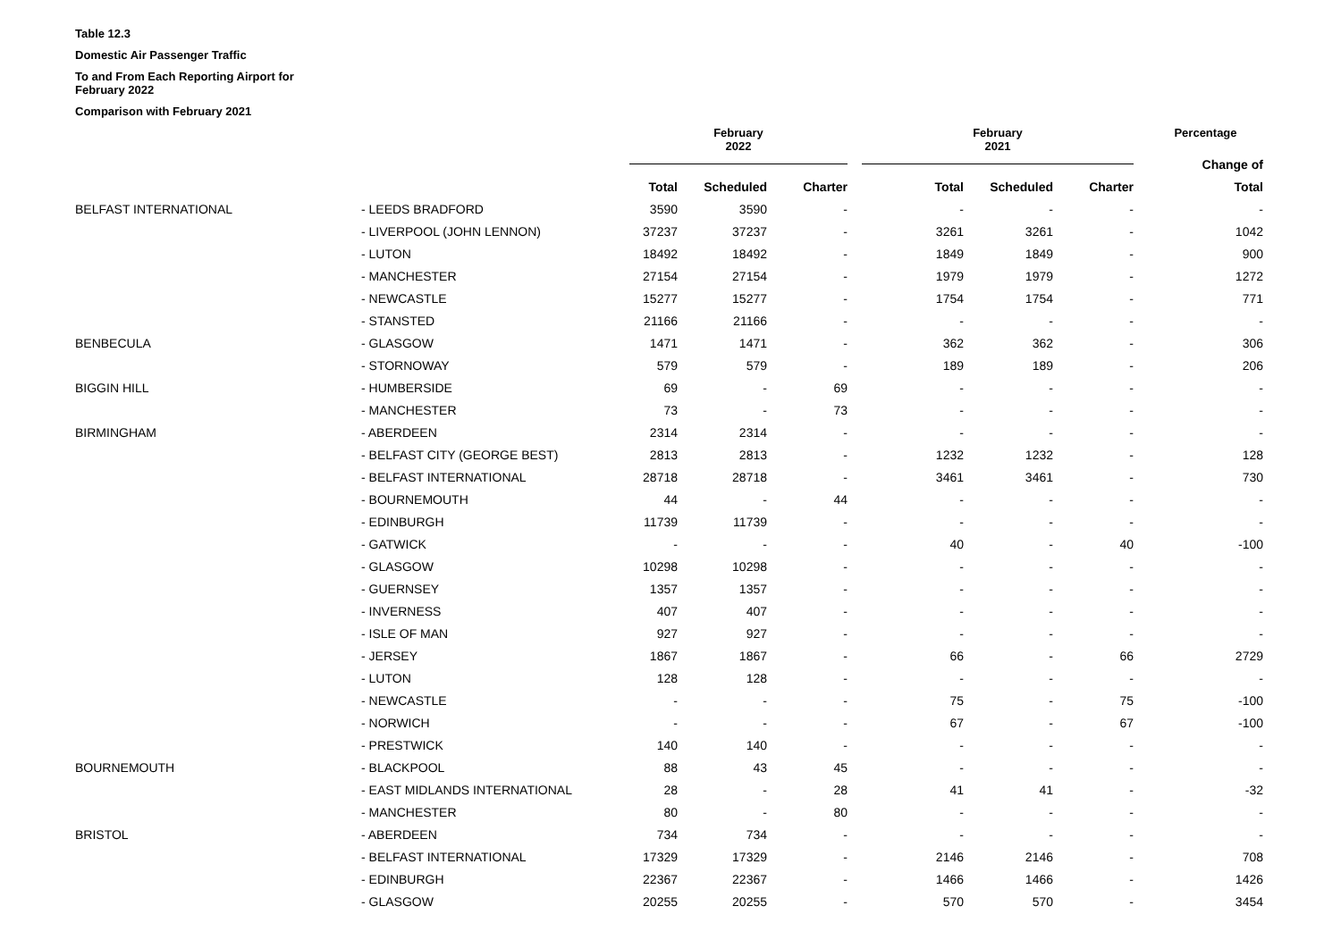Table 12.3
Domestic Air Passenger Traffic
To and From Each Reporting Airport for February 2022
Comparison with February 2021
| | | February 2022 | | | February 2021 | | | Percentage |
| --- | --- | --- | --- | --- | --- | --- | --- | --- |
| | | | | | | | | Change of |
| | | Total | Scheduled | Charter | Total | Scheduled | Charter | Total |
| BELFAST INTERNATIONAL | - LEEDS BRADFORD | 3590 | 3590 | - | - | - | - | - |
| | - LIVERPOOL (JOHN LENNON) | 37237 | 37237 | - | 3261 | 3261 | - | 1042 |
| | - LUTON | 18492 | 18492 | - | 1849 | 1849 | - | 900 |
| | - MANCHESTER | 27154 | 27154 | - | 1979 | 1979 | - | 1272 |
| | - NEWCASTLE | 15277 | 15277 | - | 1754 | 1754 | - | 771 |
| | - STANSTED | 21166 | 21166 | - | - | - | - | - |
| BENBECULA | - GLASGOW | 1471 | 1471 | - | 362 | 362 | - | 306 |
| | - STORNOWAY | 579 | 579 | - | 189 | 189 | - | 206 |
| BIGGIN HILL | - HUMBERSIDE | 69 | - | 69 | - | - | - | - |
| | - MANCHESTER | 73 | - | 73 | - | - | - | - |
| BIRMINGHAM | - ABERDEEN | 2314 | 2314 | - | - | - | - | - |
| | - BELFAST CITY (GEORGE BEST) | 2813 | 2813 | - | 1232 | 1232 | - | 128 |
| | - BELFAST INTERNATIONAL | 28718 | 28718 | - | 3461 | 3461 | - | 730 |
| | - BOURNEMOUTH | 44 | - | 44 | - | - | - | - |
| | - EDINBURGH | 11739 | 11739 | - | - | - | - | - |
| | - GATWICK | - | - | - | 40 | - | 40 | -100 |
| | - GLASGOW | 10298 | 10298 | - | - | - | - | - |
| | - GUERNSEY | 1357 | 1357 | - | - | - | - | - |
| | - INVERNESS | 407 | 407 | - | - | - | - | - |
| | - ISLE OF MAN | 927 | 927 | - | - | - | - | - |
| | - JERSEY | 1867 | 1867 | - | 66 | - | 66 | 2729 |
| | - LUTON | 128 | 128 | - | - | - | - | - |
| | - NEWCASTLE | - | - | - | 75 | - | 75 | -100 |
| | - NORWICH | - | - | - | 67 | - | 67 | -100 |
| | - PRESTWICK | 140 | 140 | - | - | - | - | - |
| BOURNEMOUTH | - BLACKPOOL | 88 | 43 | 45 | - | - | - | - |
| | - EAST MIDLANDS INTERNATIONAL | 28 | - | 28 | 41 | 41 | - | -32 |
| | - MANCHESTER | 80 | - | 80 | - | - | - | - |
| BRISTOL | - ABERDEEN | 734 | 734 | - | - | - | - | - |
| | - BELFAST INTERNATIONAL | 17329 | 17329 | - | 2146 | 2146 | - | 708 |
| | - EDINBURGH | 22367 | 22367 | - | 1466 | 1466 | - | 1426 |
| | - GLASGOW | 20255 | 20255 | - | 570 | 570 | - | 3454 |